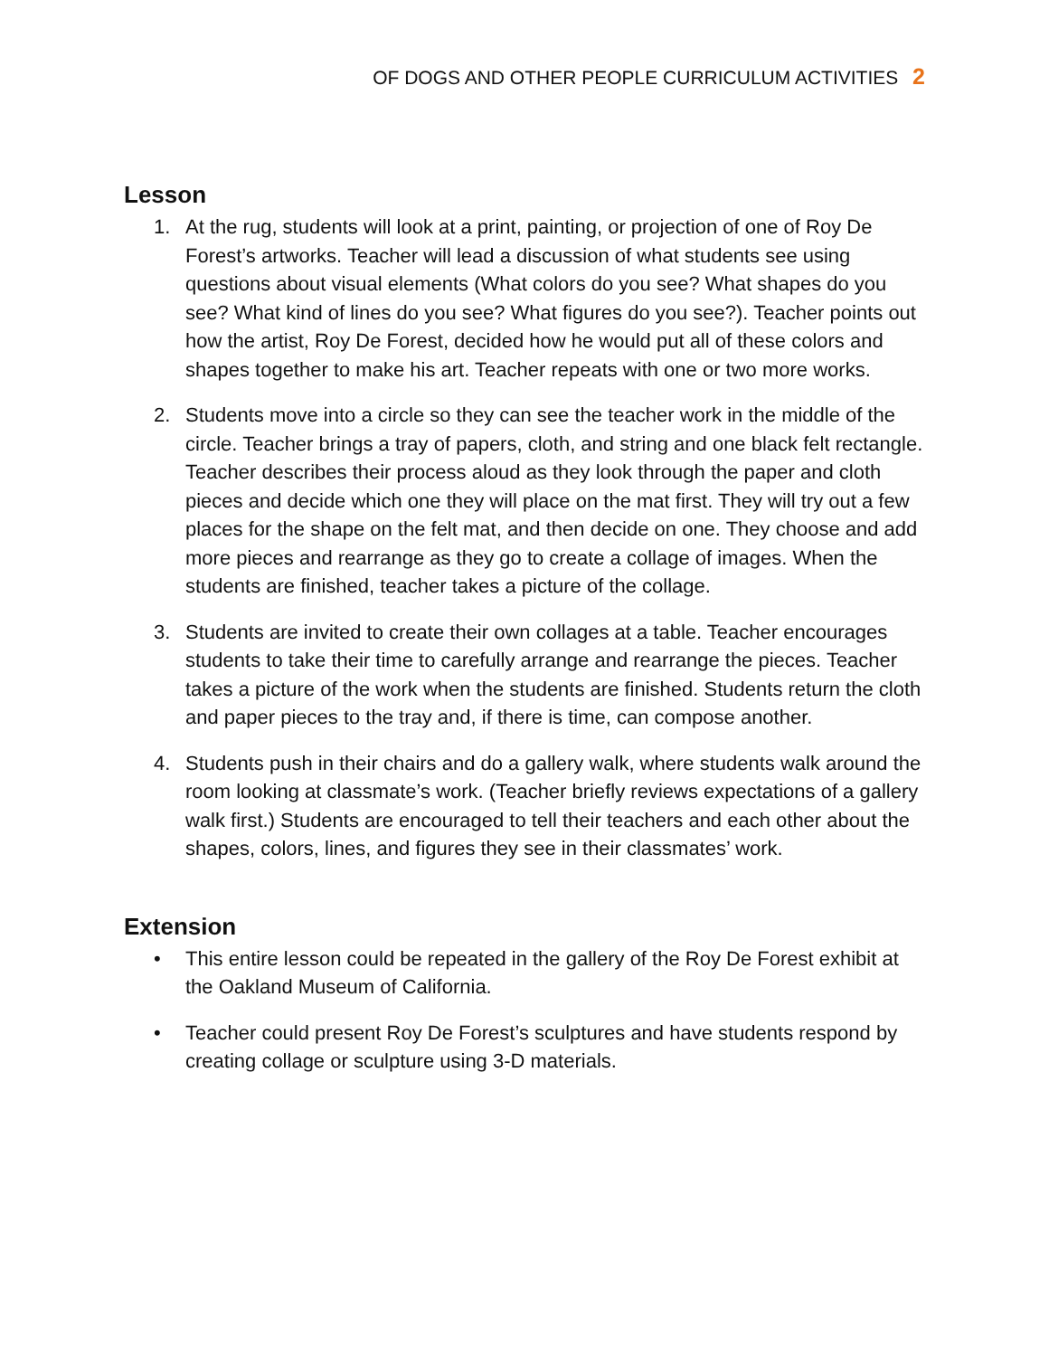OF DOGS AND OTHER PEOPLE CURRICULUM ACTIVITIES 2
Lesson
1. At the rug, students will look at a print, painting, or projection of one of Roy De Forest’s artworks. Teacher will lead a discussion of what students see using questions about visual elements (What colors do you see? What shapes do you see? What kind of lines do you see? What figures do you see?). Teacher points out how the artist, Roy De Forest, decided how he would put all of these colors and shapes together to make his art. Teacher repeats with one or two more works.
2. Students move into a circle so they can see the teacher work in the middle of the circle. Teacher brings a tray of papers, cloth, and string and one black felt rectangle. Teacher describes their process aloud as they look through the paper and cloth pieces and decide which one they will place on the mat first. They will try out a few places for the shape on the felt mat, and then decide on one. They choose and add more pieces and rearrange as they go to create a collage of images. When the students are finished, teacher takes a picture of the collage.
3. Students are invited to create their own collages at a table. Teacher encourages students to take their time to carefully arrange and rearrange the pieces. Teacher takes a picture of the work when the students are finished. Students return the cloth and paper pieces to the tray and, if there is time, can compose another.
4. Students push in their chairs and do a gallery walk, where students walk around the room looking at classmate’s work. (Teacher briefly reviews expectations of a gallery walk first.) Students are encouraged to tell their teachers and each other about the shapes, colors, lines, and figures they see in their classmates’ work.
Extension
• This entire lesson could be repeated in the gallery of the Roy De Forest exhibit at the Oakland Museum of California.
• Teacher could present Roy De Forest’s sculptures and have students respond by creating collage or sculpture using 3-D materials.